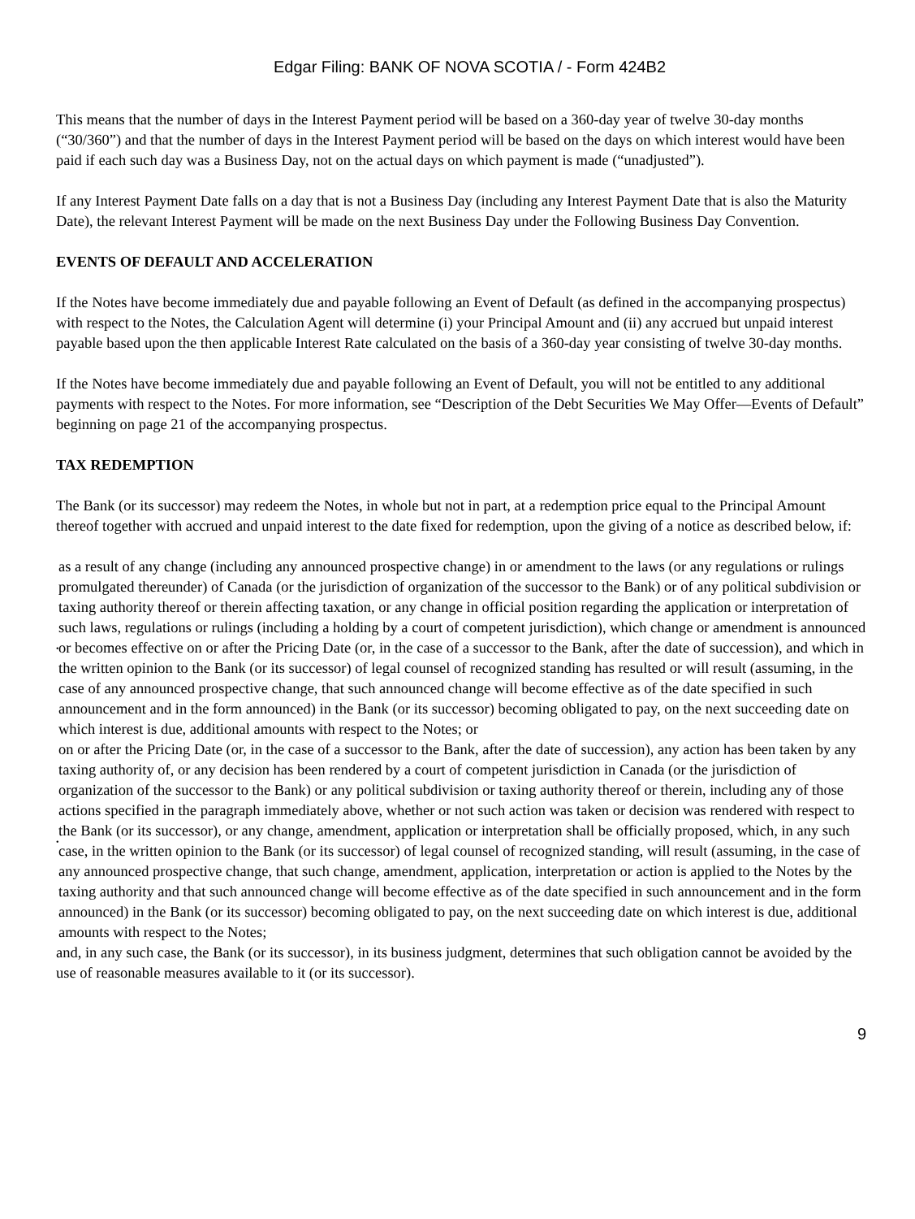Edgar Filing: BANK OF NOVA SCOTIA / - Form 424B2
This means that the number of days in the Interest Payment period will be based on a 360-day year of twelve 30-day months (“30/360”) and that the number of days in the Interest Payment period will be based on the days on which interest would have been paid if each such day was a Business Day, not on the actual days on which payment is made (“unadjusted”).
If any Interest Payment Date falls on a day that is not a Business Day (including any Interest Payment Date that is also the Maturity Date), the relevant Interest Payment will be made on the next Business Day under the Following Business Day Convention.
EVENTS OF DEFAULT AND ACCELERATION
If the Notes have become immediately due and payable following an Event of Default (as defined in the accompanying prospectus) with respect to the Notes, the Calculation Agent will determine (i) your Principal Amount and (ii) any accrued but unpaid interest payable based upon the then applicable Interest Rate calculated on the basis of a 360-day year consisting of twelve 30-day months.
If the Notes have become immediately due and payable following an Event of Default, you will not be entitled to any additional payments with respect to the Notes. For more information, see “Description of the Debt Securities We May Offer—Events of Default” beginning on page 21 of the accompanying prospectus.
TAX REDEMPTION
The Bank (or its successor) may redeem the Notes, in whole but not in part, at a redemption price equal to the Principal Amount thereof together with accrued and unpaid interest to the date fixed for redemption, upon the giving of a notice as described below, if:
•
as a result of any change (including any announced prospective change) in or amendment to the laws (or any regulations or rulings promulgated thereunder) of Canada (or the jurisdiction of organization of the successor to the Bank) or of any political subdivision or taxing authority thereof or therein affecting taxation, or any change in official position regarding the application or interpretation of such laws, regulations or rulings (including a holding by a court of competent jurisdiction), which change or amendment is announced or becomes effective on or after the Pricing Date (or, in the case of a successor to the Bank, after the date of succession), and which in the written opinion to the Bank (or its successor) of legal counsel of recognized standing has resulted or will result (assuming, in the case of any announced prospective change, that such announced change will become effective as of the date specified in such announcement and in the form announced) in the Bank (or its successor) becoming obligated to pay, on the next succeeding date on which interest is due, additional amounts with respect to the Notes; or
•
on or after the Pricing Date (or, in the case of a successor to the Bank, after the date of succession), any action has been taken by any taxing authority of, or any decision has been rendered by a court of competent jurisdiction in Canada (or the jurisdiction of organization of the successor to the Bank) or any political subdivision or taxing authority thereof or therein, including any of those actions specified in the paragraph immediately above, whether or not such action was taken or decision was rendered with respect to the Bank (or its successor), or any change, amendment, application or interpretation shall be officially proposed, which, in any such case, in the written opinion to the Bank (or its successor) of legal counsel of recognized standing, will result (assuming, in the case of any announced prospective change, that such change, amendment, application, interpretation or action is applied to the Notes by the taxing authority and that such announced change will become effective as of the date specified in such announcement and in the form announced) in the Bank (or its successor) becoming obligated to pay, on the next succeeding date on which interest is due, additional amounts with respect to the Notes;
and, in any such case, the Bank (or its successor), in its business judgment, determines that such obligation cannot be avoided by the use of reasonable measures available to it (or its successor).
9